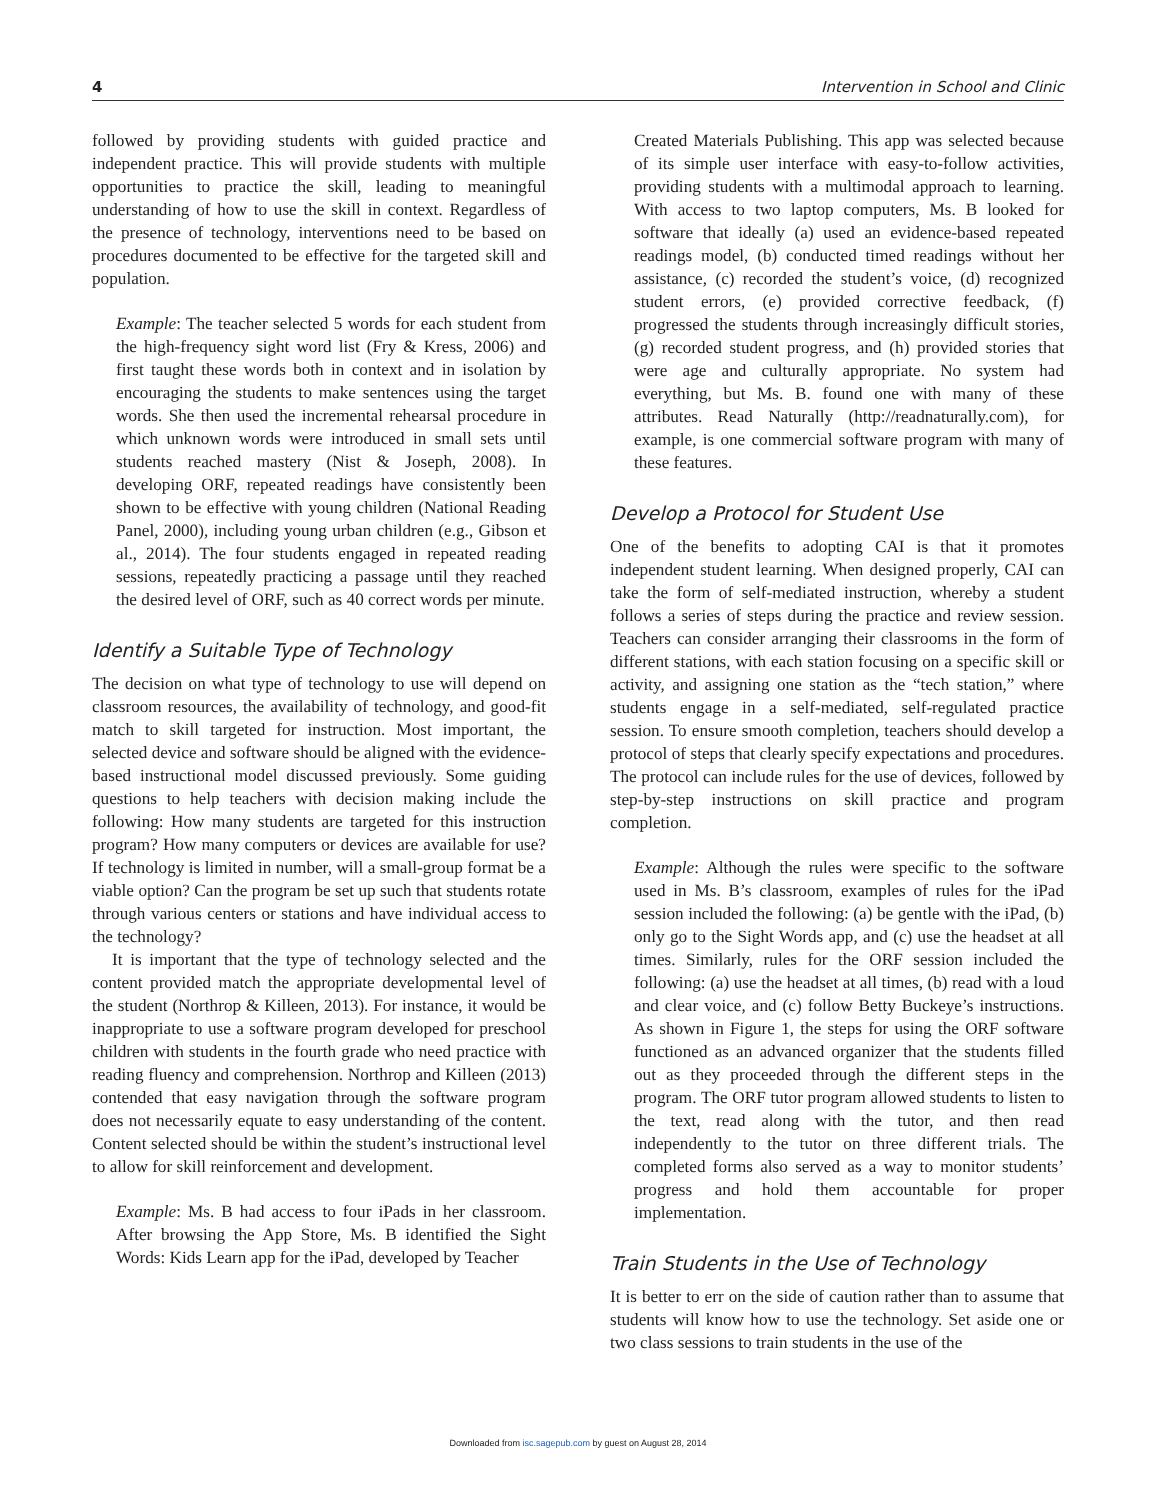4 Intervention in School and Clinic
followed by providing students with guided practice and independent practice. This will provide students with multiple opportunities to practice the skill, leading to meaningful understanding of how to use the skill in context. Regardless of the presence of technology, interventions need to be based on procedures documented to be effective for the targeted skill and population.
Example: The teacher selected 5 words for each student from the high-frequency sight word list (Fry & Kress, 2006) and first taught these words both in context and in isolation by encouraging the students to make sentences using the target words. She then used the incremental rehearsal procedure in which unknown words were introduced in small sets until students reached mastery (Nist & Joseph, 2008). In developing ORF, repeated readings have consistently been shown to be effective with young children (National Reading Panel, 2000), including young urban children (e.g., Gibson et al., 2014). The four students engaged in repeated reading sessions, repeatedly practicing a passage until they reached the desired level of ORF, such as 40 correct words per minute.
Identify a Suitable Type of Technology
The decision on what type of technology to use will depend on classroom resources, the availability of technology, and good-fit match to skill targeted for instruction. Most important, the selected device and software should be aligned with the evidence-based instructional model discussed previously. Some guiding questions to help teachers with decision making include the following: How many students are targeted for this instruction program? How many computers or devices are available for use? If technology is limited in number, will a small-group format be a viable option? Can the program be set up such that students rotate through various centers or stations and have individual access to the technology?
It is important that the type of technology selected and the content provided match the appropriate developmental level of the student (Northrop & Killeen, 2013). For instance, it would be inappropriate to use a software program developed for preschool children with students in the fourth grade who need practice with reading fluency and comprehension. Northrop and Killeen (2013) contended that easy navigation through the software program does not necessarily equate to easy understanding of the content. Content selected should be within the student’s instructional level to allow for skill reinforcement and development.
Example: Ms. B had access to four iPads in her classroom. After browsing the App Store, Ms. B identified the Sight Words: Kids Learn app for the iPad, developed by Teacher
Created Materials Publishing. This app was selected because of its simple user interface with easy-to-follow activities, providing students with a multimodal approach to learning. With access to two laptop computers, Ms. B looked for software that ideally (a) used an evidence-based repeated readings model, (b) conducted timed readings without her assistance, (c) recorded the student’s voice, (d) recognized student errors, (e) provided corrective feedback, (f) progressed the students through increasingly difficult stories, (g) recorded student progress, and (h) provided stories that were age and culturally appropriate. No system had everything, but Ms. B. found one with many of these attributes. Read Naturally (http://readnaturally.com), for example, is one commercial software program with many of these features.
Develop a Protocol for Student Use
One of the benefits to adopting CAI is that it promotes independent student learning. When designed properly, CAI can take the form of self-mediated instruction, whereby a student follows a series of steps during the practice and review session. Teachers can consider arranging their classrooms in the form of different stations, with each station focusing on a specific skill or activity, and assigning one station as the “tech station,” where students engage in a self-mediated, self-regulated practice session. To ensure smooth completion, teachers should develop a protocol of steps that clearly specify expectations and procedures. The protocol can include rules for the use of devices, followed by step-by-step instructions on skill practice and program completion.
Example: Although the rules were specific to the software used in Ms. B’s classroom, examples of rules for the iPad session included the following: (a) be gentle with the iPad, (b) only go to the Sight Words app, and (c) use the headset at all times. Similarly, rules for the ORF session included the following: (a) use the headset at all times, (b) read with a loud and clear voice, and (c) follow Betty Buckeye’s instructions. As shown in Figure 1, the steps for using the ORF software functioned as an advanced organizer that the students filled out as they proceeded through the different steps in the program. The ORF tutor program allowed students to listen to the text, read along with the tutor, and then read independently to the tutor on three different trials. The completed forms also served as a way to monitor students’ progress and hold them accountable for proper implementation.
Train Students in the Use of Technology
It is better to err on the side of caution rather than to assume that students will know how to use the technology. Set aside one or two class sessions to train students in the use of the
Downloaded from isc.sagepub.com by guest on August 28, 2014